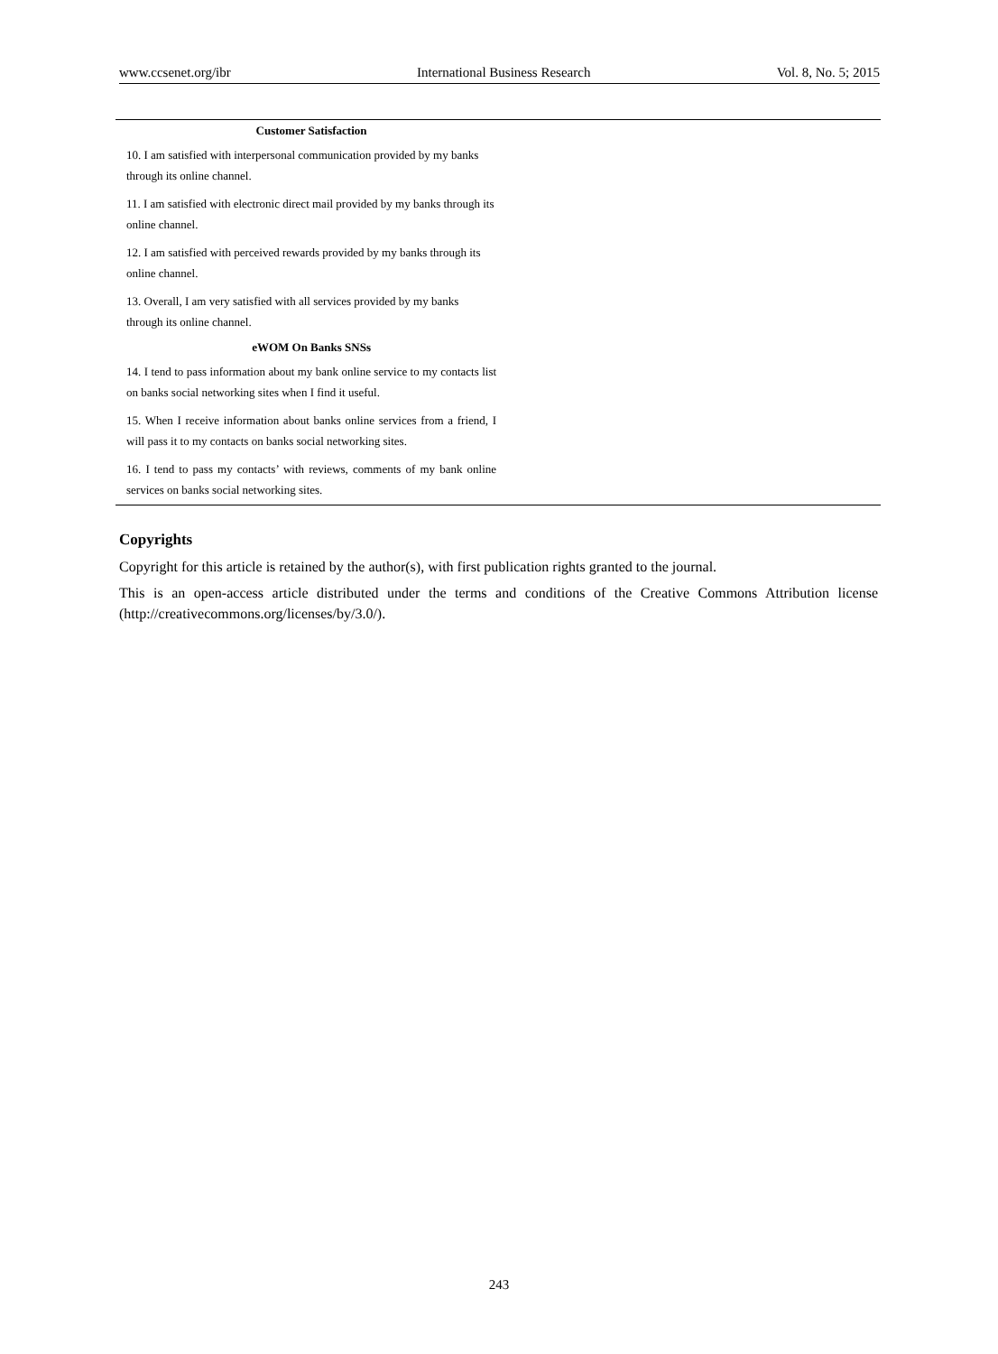www.ccsenet.org/ibr International Business Research Vol. 8, No. 5; 2015
| Customer Satisfaction | |
| 10. I am satisfied with interpersonal communication provided by my banks through its online channel. | |
| 11. I am satisfied with electronic direct mail provided by my banks through its online channel. | |
| 12. I am satisfied with perceived rewards provided by my banks through its online channel. | |
| 13. Overall, I am very satisfied with all services provided by my banks through its online channel. | |
| eWOM On Banks SNSs | |
| 14. I tend to pass information about my bank online service to my contacts list on banks social networking sites when I find it useful. | |
| 15. When I receive information about banks online services from a friend, I will pass it to my contacts on banks social networking sites. | |
| 16. I tend to pass my contacts’ with reviews, comments of my bank online services on banks social networking sites. | |
Copyrights
Copyright for this article is retained by the author(s), with first publication rights granted to the journal.
This is an open-access article distributed under the terms and conditions of the Creative Commons Attribution license (http://creativecommons.org/licenses/by/3.0/).
243